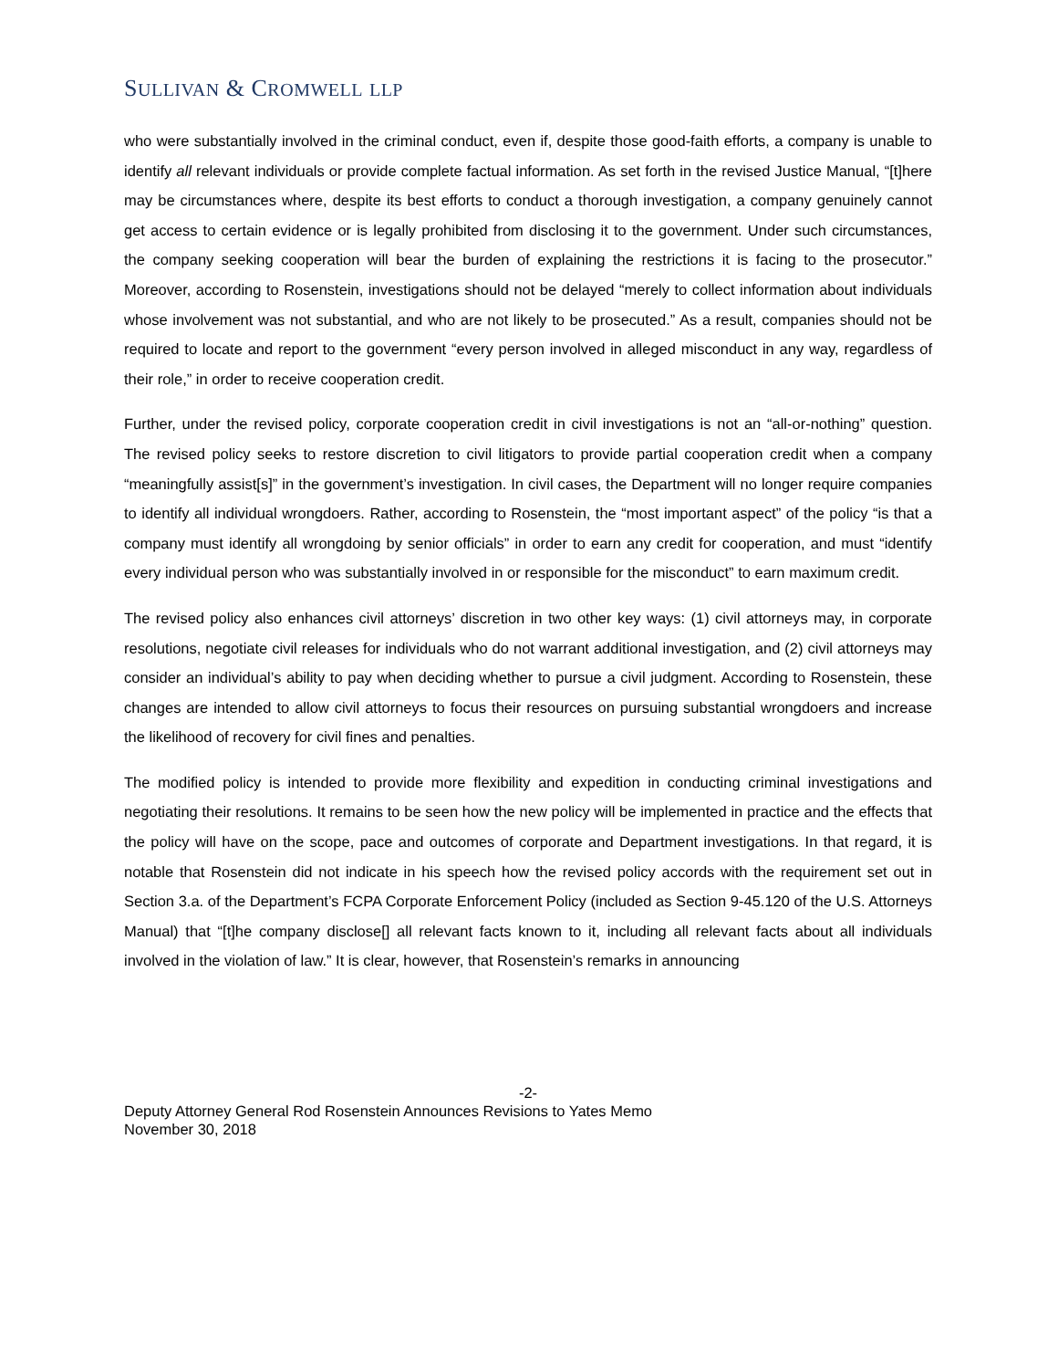SULLIVAN & CROMWELL LLP
who were substantially involved in the criminal conduct, even if, despite those good-faith efforts, a company is unable to identify all relevant individuals or provide complete factual information. As set forth in the revised Justice Manual, “[t]here may be circumstances where, despite its best efforts to conduct a thorough investigation, a company genuinely cannot get access to certain evidence or is legally prohibited from disclosing it to the government. Under such circumstances, the company seeking cooperation will bear the burden of explaining the restrictions it is facing to the prosecutor.” Moreover, according to Rosenstein, investigations should not be delayed “merely to collect information about individuals whose involvement was not substantial, and who are not likely to be prosecuted.” As a result, companies should not be required to locate and report to the government “every person involved in alleged misconduct in any way, regardless of their role,” in order to receive cooperation credit.
Further, under the revised policy, corporate cooperation credit in civil investigations is not an “all-or-nothing” question. The revised policy seeks to restore discretion to civil litigators to provide partial cooperation credit when a company “meaningfully assist[s]” in the government’s investigation. In civil cases, the Department will no longer require companies to identify all individual wrongdoers. Rather, according to Rosenstein, the “most important aspect” of the policy “is that a company must identify all wrongdoing by senior officials” in order to earn any credit for cooperation, and must “identify every individual person who was substantially involved in or responsible for the misconduct” to earn maximum credit.
The revised policy also enhances civil attorneys’ discretion in two other key ways: (1) civil attorneys may, in corporate resolutions, negotiate civil releases for individuals who do not warrant additional investigation, and (2) civil attorneys may consider an individual’s ability to pay when deciding whether to pursue a civil judgment. According to Rosenstein, these changes are intended to allow civil attorneys to focus their resources on pursuing substantial wrongdoers and increase the likelihood of recovery for civil fines and penalties.
The modified policy is intended to provide more flexibility and expedition in conducting criminal investigations and negotiating their resolutions. It remains to be seen how the new policy will be implemented in practice and the effects that the policy will have on the scope, pace and outcomes of corporate and Department investigations. In that regard, it is notable that Rosenstein did not indicate in his speech how the revised policy accords with the requirement set out in Section 3.a. of the Department’s FCPA Corporate Enforcement Policy (included as Section 9-45.120 of the U.S. Attorneys Manual) that “[t]he company disclose[] all relevant facts known to it, including all relevant facts about all individuals involved in the violation of law.” It is clear, however, that Rosenstein’s remarks in announcing
-2-
Deputy Attorney General Rod Rosenstein Announces Revisions to Yates Memo
November 30, 2018